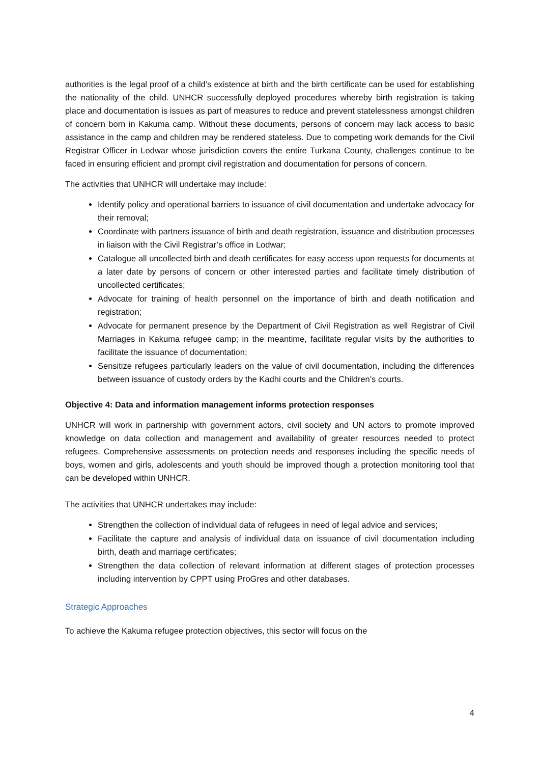authorities is the legal proof of a child’s existence at birth and the birth certificate can be used for establishing the nationality of the child. UNHCR successfully deployed procedures whereby birth registration is taking place and documentation is issues as part of measures to reduce and prevent statelessness amongst children of concern born in Kakuma camp. Without these documents, persons of concern may lack access to basic assistance in the camp and children may be rendered stateless. Due to competing work demands for the Civil Registrar Officer in Lodwar whose jurisdiction covers the entire Turkana County, challenges continue to be faced in ensuring efficient and prompt civil registration and documentation for persons of concern.
The activities that UNHCR will undertake may include:
Identify policy and operational barriers to issuance of civil documentation and undertake advocacy for their removal;
Coordinate with partners issuance of birth and death registration, issuance and distribution processes in liaison with the Civil Registrar’s office in Lodwar;
Catalogue all uncollected birth and death certificates for easy access upon requests for documents at a later date by persons of concern or other interested parties and facilitate timely distribution of uncollected certificates;
Advocate for training of health personnel on the importance of birth and death notification and registration;
Advocate for permanent presence by the Department of Civil Registration as well Registrar of Civil Marriages in Kakuma refugee camp; in the meantime, facilitate regular visits by the authorities to facilitate the issuance of documentation;
Sensitize refugees particularly leaders on the value of civil documentation, including the differences between issuance of custody orders by the Kadhi courts and the Children’s courts.
Objective 4: Data and information management informs protection responses
UNHCR will work in partnership with government actors, civil society and UN actors to promote improved knowledge on data collection and management and availability of greater resources needed to protect refugees. Comprehensive assessments on protection needs and responses including the specific needs of boys, women and girls, adolescents and youth should be improved though a protection monitoring tool that can be developed within UNHCR.
The activities that UNHCR undertakes may include:
Strengthen the collection of individual data of refugees in need of legal advice and services;
Facilitate the capture and analysis of individual data on issuance of civil documentation including birth, death and marriage certificates;
Strengthen the data collection of relevant information at different stages of protection processes including intervention by CPPT using ProGres and other databases.
Strategic Approaches
To achieve the Kakuma refugee protection objectives, this sector will focus on the
4